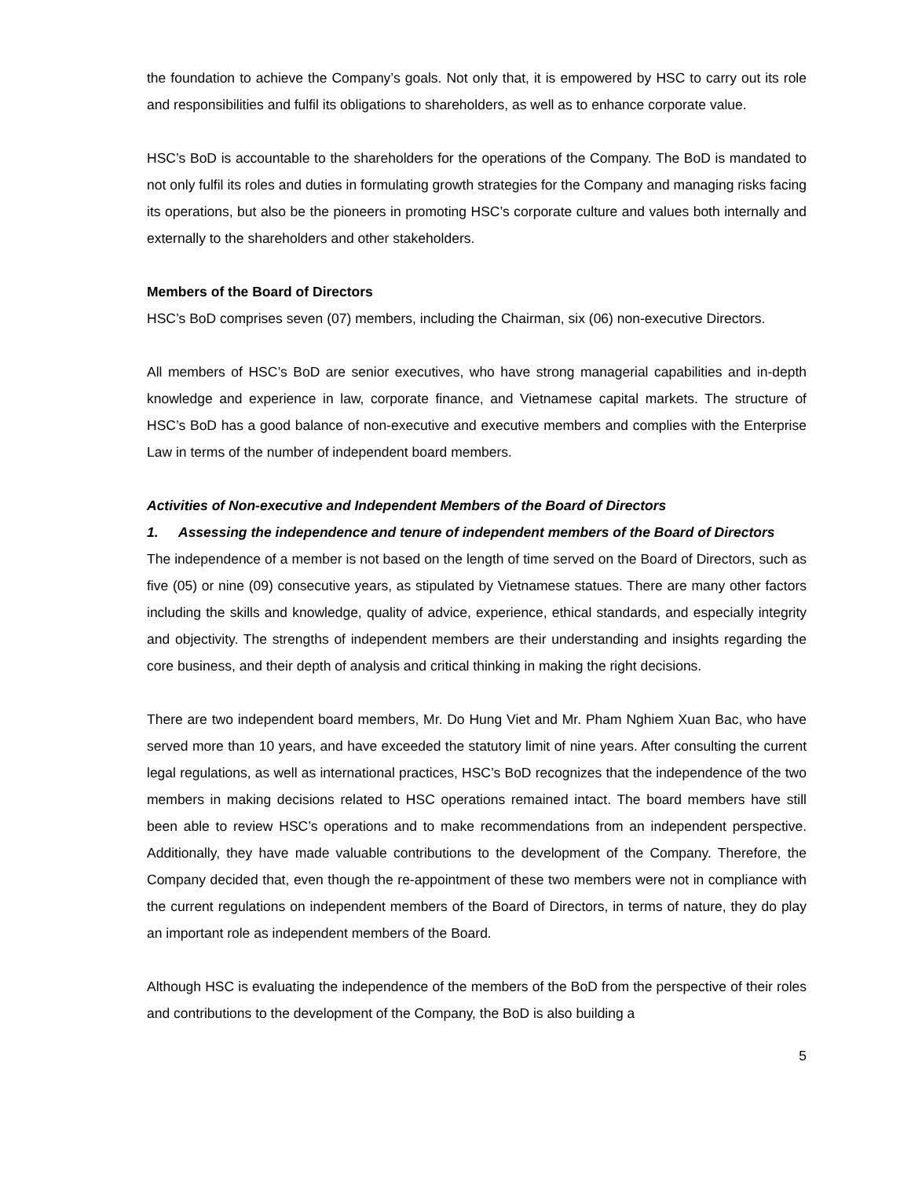the foundation to achieve the Company’s goals. Not only that, it is empowered by HSC to carry out its role and responsibilities and fulfil its obligations to shareholders, as well as to enhance corporate value.
HSC’s BoD is accountable to the shareholders for the operations of the Company. The BoD is mandated to not only fulfil its roles and duties in formulating growth strategies for the Company and managing risks facing its operations, but also be the pioneers in promoting HSC’s corporate culture and values both internally and externally to the shareholders and other stakeholders.
Members of the Board of Directors
HSC’s BoD comprises seven (07) members, including the Chairman, six (06) non-executive Directors.
All members of HSC’s BoD are senior executives, who have strong managerial capabilities and in-depth knowledge and experience in law, corporate finance, and Vietnamese capital markets. The structure of HSC’s BoD has a good balance of non-executive and executive members and complies with the Enterprise Law in terms of the number of independent board members.
Activities of Non-executive and Independent Members of the Board of Directors
1. Assessing the independence and tenure of independent members of the Board of Directors
The independence of a member is not based on the length of time served on the Board of Directors, such as five (05) or nine (09) consecutive years, as stipulated by Vietnamese statues. There are many other factors including the skills and knowledge, quality of advice, experience, ethical standards, and especially integrity and objectivity. The strengths of independent members are their understanding and insights regarding the core business, and their depth of analysis and critical thinking in making the right decisions.
There are two independent board members, Mr. Do Hung Viet and Mr. Pham Nghiem Xuan Bac, who have served more than 10 years, and have exceeded the statutory limit of nine years. After consulting the current legal regulations, as well as international practices, HSC’s BoD recognizes that the independence of the two members in making decisions related to HSC operations remained intact. The board members have still been able to review HSC’s operations and to make recommendations from an independent perspective. Additionally, they have made valuable contributions to the development of the Company. Therefore, the Company decided that, even though the re-appointment of these two members were not in compliance with the current regulations on independent members of the Board of Directors, in terms of nature, they do play an important role as independent members of the Board.
Although HSC is evaluating the independence of the members of the BoD from the perspective of their roles and contributions to the development of the Company, the BoD is also building a
5